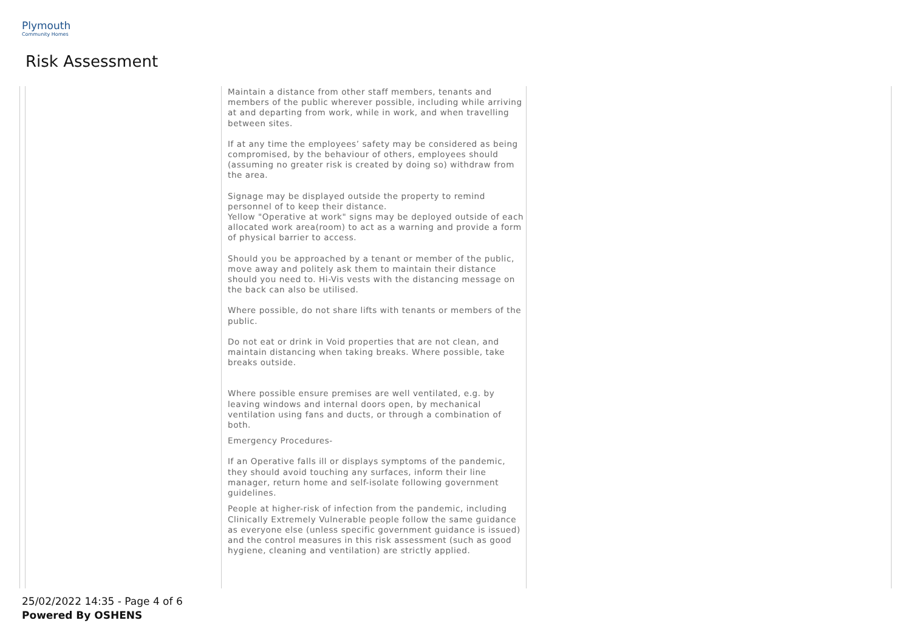Plymouth
Community Homes
Risk Assessment
| | | Maintain a distance from other staff members, tenants and members of the public wherever possible, including while arriving at and departing from work, while in work, and when travelling between sites. If at any time the employees’ safety may be considered as being compromised, by the behaviour of others, employees should (assuming no greater risk is created by doing so) withdraw from the area. Signage may be displayed outside the property to remind personnel of to keep their distance. Yellow "Operative at work" signs may be deployed outside of each allocated work area(room) to act as a warning and provide a form of physical barrier to access. Should you be approached by a tenant or member of the public, move away and politely ask them to maintain their distance should you need to. Hi-Vis vests with the distancing message on the back can also be utilised. Where possible, do not share lifts with tenants or members of the public. Do not eat or drink in Void properties that are not clean, and maintain distancing when taking breaks. Where possible, take breaks outside. Where possible ensure premises are well ventilated, e.g. by leaving windows and internal doors open, by mechanical ventilation using fans and ducts, or through a combination of both. Emergency Procedures- If an Operative falls ill or displays symptoms of the pandemic, they should avoid touching any surfaces, inform their line manager, return home and self-isolate following government guidelines. People at higher-risk of infection from the pandemic, including Clinically Extremely Vulnerable people follow the same guidance as everyone else (unless specific government guidance is issued) and the control measures in this risk assessment (such as good hygiene, cleaning and ventilation) are strictly applied. | |
25/02/2022 14:35 - Page 4 of 6
Powered By OSHENS